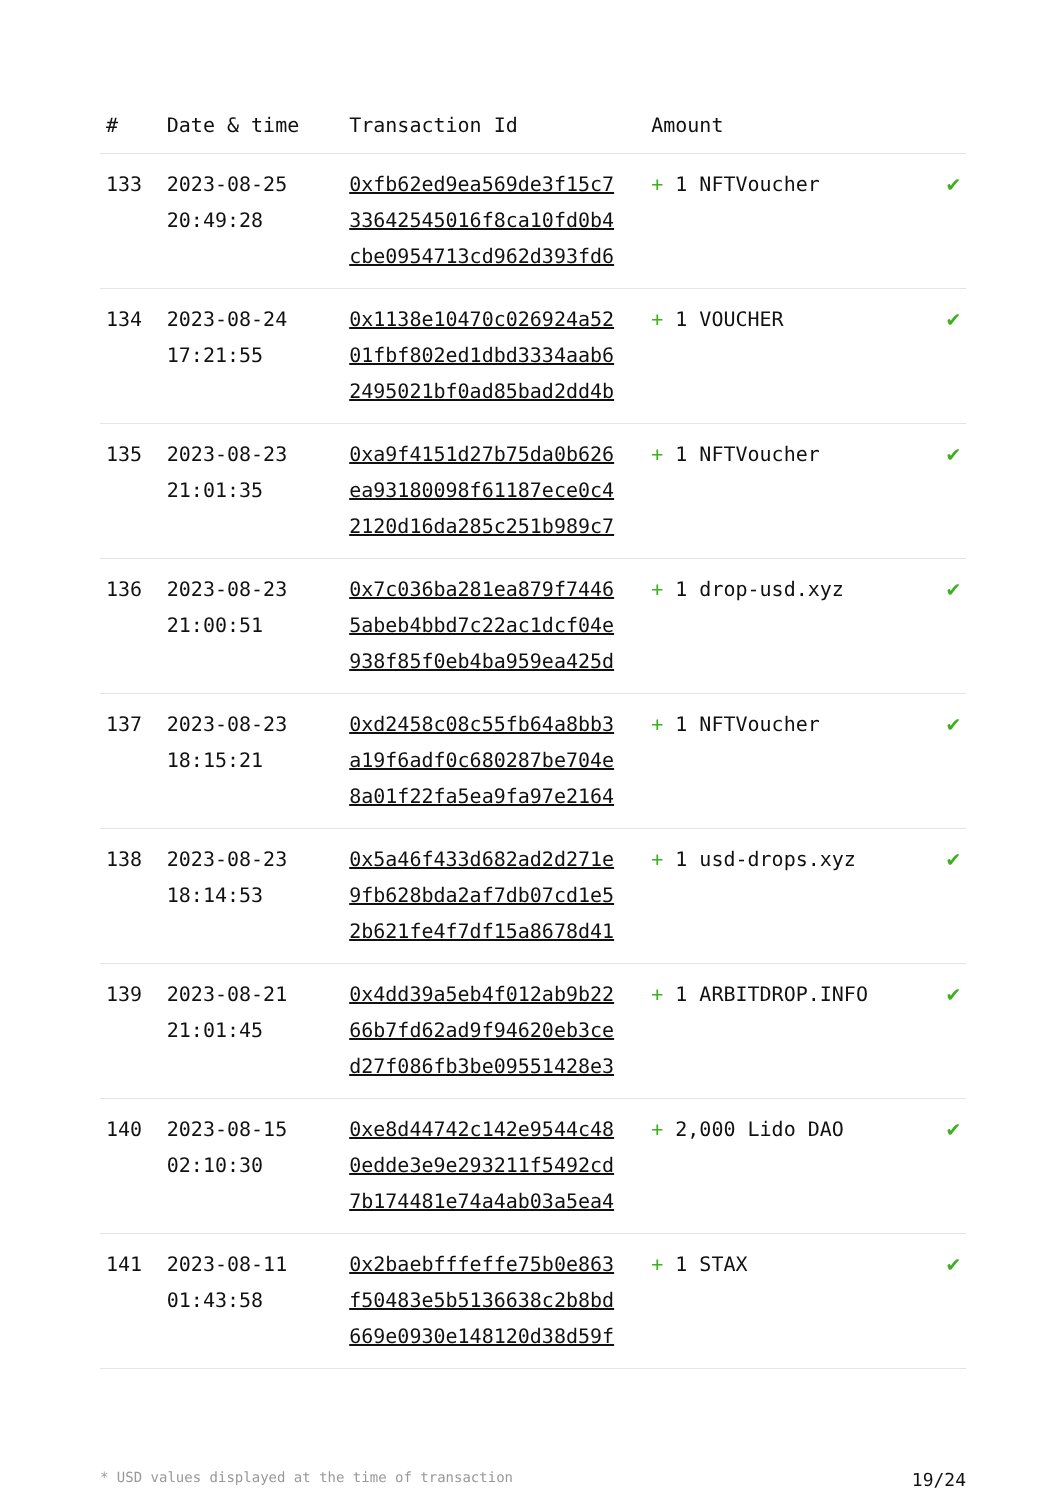| # | Date & time | Transaction Id | Amount | |
| --- | --- | --- | --- | --- |
| 133 | 2023-08-25 20:49:28 | 0xfb62ed9ea569de3f15c7 33642545016f8ca10fd0b4 cbe0954713cd962d393fd6 | + 1 NFTVoucher | ✔ |
| 134 | 2023-08-24 17:21:55 | 0x1138e10470c026924a52 01fbf802ed1dbd3334aab6 2495021bf0ad85bad2dd4b | + 1 VOUCHER | ✔ |
| 135 | 2023-08-23 21:01:35 | 0xa9f4151d27b75da0b626 ea93180098f61187ece0c4 2120d16da285c251b989c7 | + 1 NFTVoucher | ✔ |
| 136 | 2023-08-23 21:00:51 | 0x7c036ba281ea879f7446 5abeb4bbd7c22ac1dcf04e 938f85f0eb4ba959ea425d | + 1 drop-usd.xyz | ✔ |
| 137 | 2023-08-23 18:15:21 | 0xd2458c08c55fb64a8bb3 a19f6adf0c680287be704e 8a01f22fa5ea9fa97e2164 | + 1 NFTVoucher | ✔ |
| 138 | 2023-08-23 18:14:53 | 0x5a46f433d682ad2d271e 9fb628bda2af7db07cd1e5 2b621fe4f7df15a8678d41 | + 1 usd-drops.xyz | ✔ |
| 139 | 2023-08-21 21:01:45 | 0x4dd39a5eb4f012ab9b22 66b7fd62ad9f94620eb3ce d27f086fb3be09551428e3 | + 1 ARBITDROP.INFO | ✔ |
| 140 | 2023-08-15 02:10:30 | 0xe8d44742c142e9544c48 0edde3e9e293211f5492cd 7b174481e74a4ab03a5ea4 | + 2,000 Lido DAO | ✔ |
| 141 | 2023-08-11 01:43:58 | 0x2baebfffeffe75b0e863 f50483e5b5136638c2b8bd 669e0930e148120d38d59f | + 1 STAX | ✔ |
* USD values displayed at the time of transaction 19/24